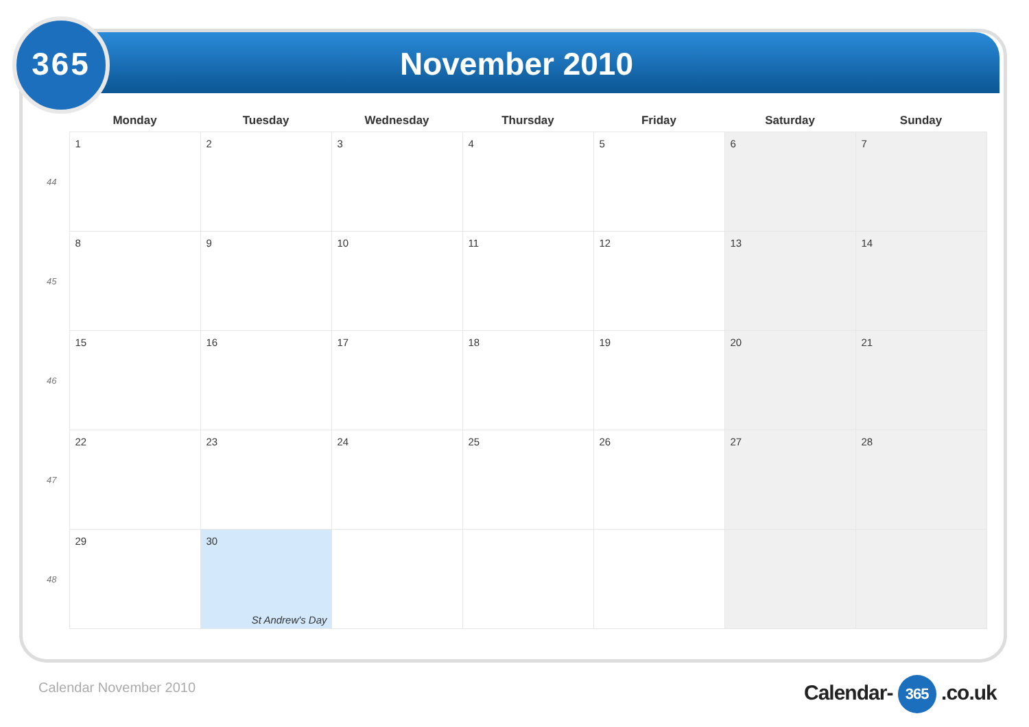365 November 2010
| | Monday | Tuesday | Wednesday | Thursday | Friday | Saturday | Sunday |
| --- | --- | --- | --- | --- | --- | --- | --- |
| 44 | 1 | 2 | 3 | 4 | 5 | 6 | 7 |
| 45 | 8 | 9 | 10 | 11 | 12 | 13 | 14 |
| 46 | 15 | 16 | 17 | 18 | 19 | 20 | 21 |
| 47 | 22 | 23 | 24 | 25 | 26 | 27 | 28 |
| 48 | 29 | 30 St Andrew's Day | | | | | |
Calendar November 2010 Calendar- 365 .co.uk